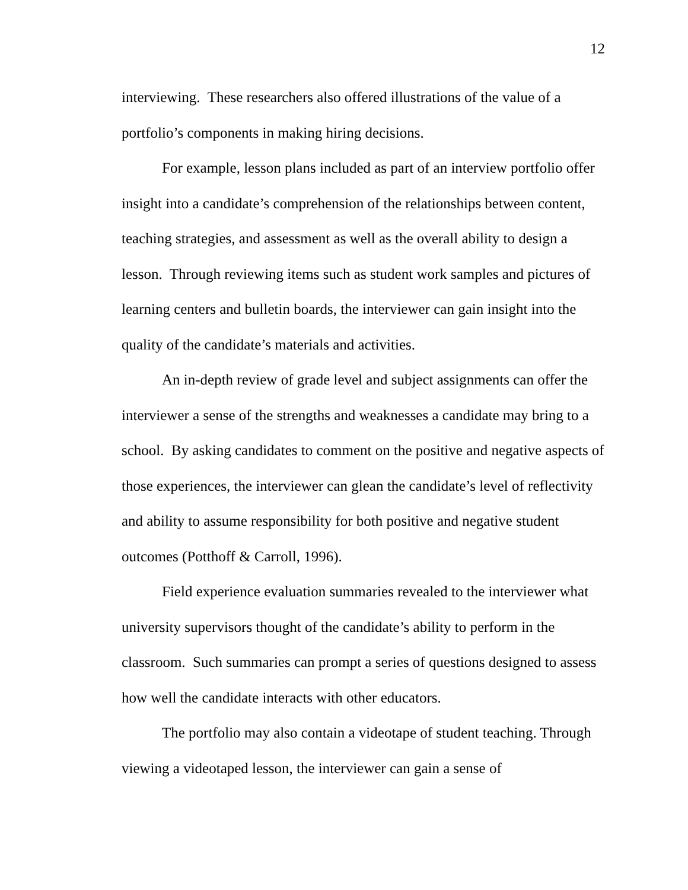12
interviewing. These researchers also offered illustrations of the value of a portfolio’s components in making hiring decisions.
For example, lesson plans included as part of an interview portfolio offer insight into a candidate’s comprehension of the relationships between content, teaching strategies, and assessment as well as the overall ability to design a lesson. Through reviewing items such as student work samples and pictures of learning centers and bulletin boards, the interviewer can gain insight into the quality of the candidate’s materials and activities.
An in-depth review of grade level and subject assignments can offer the interviewer a sense of the strengths and weaknesses a candidate may bring to a school. By asking candidates to comment on the positive and negative aspects of those experiences, the interviewer can glean the candidate’s level of reflectivity and ability to assume responsibility for both positive and negative student outcomes (Potthoff & Carroll, 1996).
Field experience evaluation summaries revealed to the interviewer what university supervisors thought of the candidate’s ability to perform in the classroom. Such summaries can prompt a series of questions designed to assess how well the candidate interacts with other educators.
The portfolio may also contain a videotape of student teaching. Through viewing a videotaped lesson, the interviewer can gain a sense of